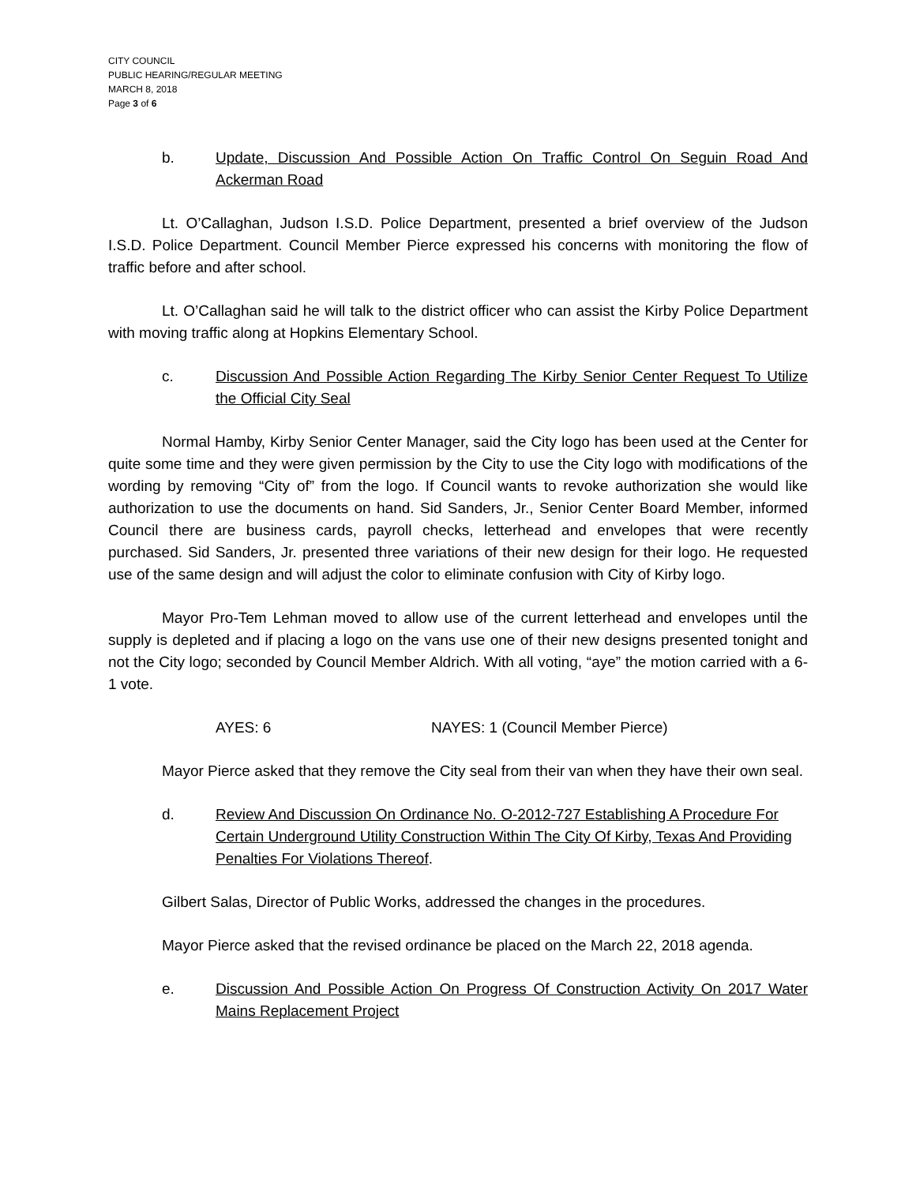CITY COUNCIL
PUBLIC HEARING/REGULAR MEETING
MARCH 8, 2018
Page 3 of 6
b. Update, Discussion And Possible Action On Traffic Control On Seguin Road And Ackerman Road
Lt. O’Callaghan, Judson I.S.D. Police Department, presented a brief overview of the Judson I.S.D. Police Department. Council Member Pierce expressed his concerns with monitoring the flow of traffic before and after school.
Lt. O’Callaghan said he will talk to the district officer who can assist the Kirby Police Department with moving traffic along at Hopkins Elementary School.
c. Discussion And Possible Action Regarding The Kirby Senior Center Request To Utilize the Official City Seal
Normal Hamby, Kirby Senior Center Manager, said the City logo has been used at the Center for quite some time and they were given permission by the City to use the City logo with modifications of the wording by removing “City of” from the logo. If Council wants to revoke authorization she would like authorization to use the documents on hand. Sid Sanders, Jr., Senior Center Board Member, informed Council there are business cards, payroll checks, letterhead and envelopes that were recently purchased. Sid Sanders, Jr. presented three variations of their new design for their logo. He requested use of the same design and will adjust the color to eliminate confusion with City of Kirby logo.
Mayor Pro-Tem Lehman moved to allow use of the current letterhead and envelopes until the supply is depleted and if placing a logo on the vans use one of their new designs presented tonight and not the City logo; seconded by Council Member Aldrich. With all voting, “aye” the motion carried with a 6-1 vote.
AYES: 6 NAYES: 1 (Council Member Pierce)
Mayor Pierce asked that they remove the City seal from their van when they have their own seal.
d. Review And Discussion On Ordinance No. O-2012-727 Establishing A Procedure For Certain Underground Utility Construction Within The City Of Kirby, Texas And Providing Penalties For Violations Thereof.
Gilbert Salas, Director of Public Works, addressed the changes in the procedures.
Mayor Pierce asked that the revised ordinance be placed on the March 22, 2018 agenda.
e. Discussion And Possible Action On Progress Of Construction Activity On 2017 Water Mains Replacement Project